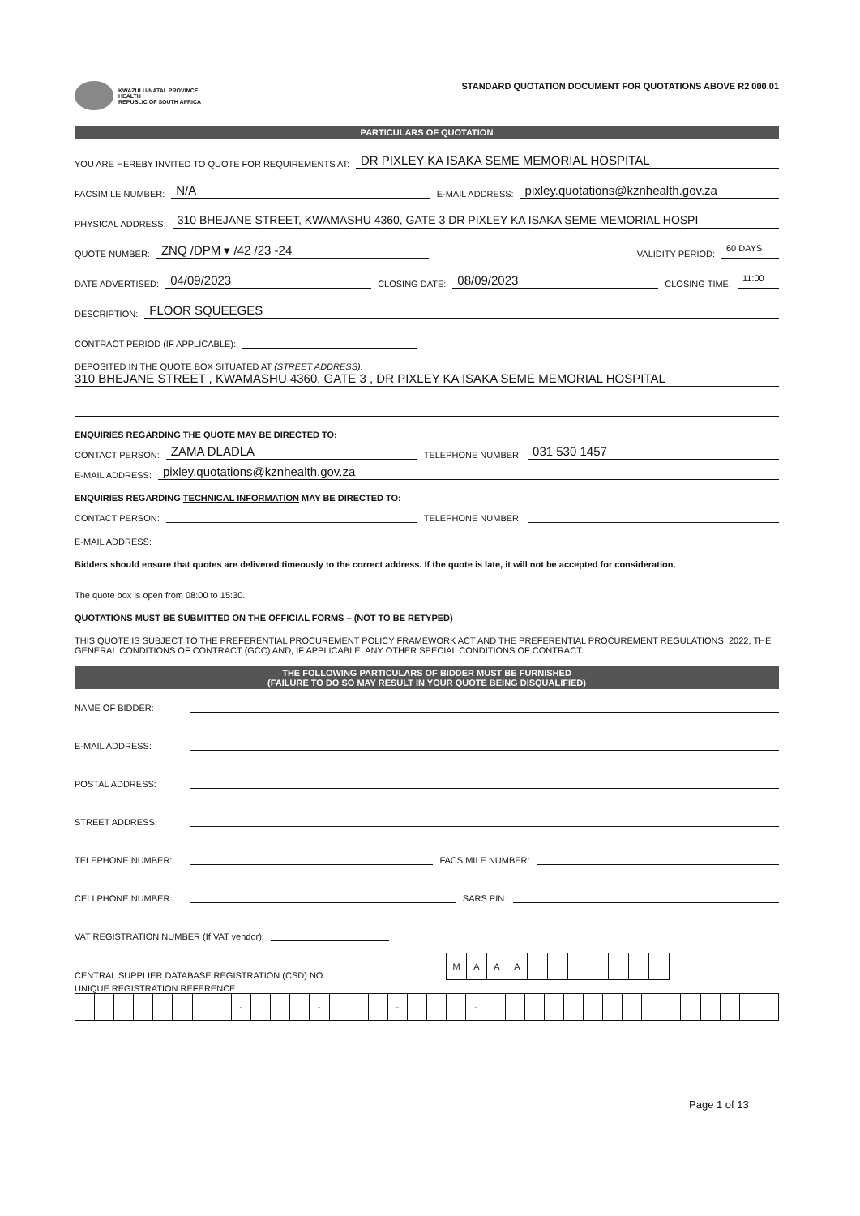KWAZULU-NATAL PROVINCE
HEALTH
REPUBLIC OF SOUTH AFRICA
STANDARD QUOTATION DOCUMENT FOR QUOTATIONS ABOVE R2 000.01
PARTICULARS OF QUOTATION
YOU ARE HEREBY INVITED TO QUOTE FOR REQUIREMENTS AT: DR PIXLEY KA ISAKA SEME MEMORIAL HOSPITAL
FACSIMILE NUMBER: N/A E-MAIL ADDRESS: pixley.quotations@kznhealth.gov.za
PHYSICAL ADDRESS: 310 BHEJANE STREET, KWAMASHU 4360, GATE 3 DR PIXLEY KA ISAKA SEME MEMORIAL HOSPI
QUOTE NUMBER: ZNQ /DPM ▾ /42 /23 -24 VALIDITY PERIOD: 60 DAYS
DATE ADVERTISED: 04/09/2023 CLOSING DATE: 08/09/2023 CLOSING TIME: 11:00
DESCRIPTION: FLOOR SQUEEGES
CONTRACT PERIOD (IF APPLICABLE):
DEPOSITED IN THE QUOTE BOX SITUATED AT (STREET ADDRESS):
310 BHEJANE STREET , KWAMASHU 4360, GATE 3 , DR PIXLEY KA ISAKA SEME MEMORIAL HOSPITAL
ENQUIRIES REGARDING THE QUOTE MAY BE DIRECTED TO:
CONTACT PERSON: ZAMA DLADLA TELEPHONE NUMBER: 031 530 1457
E-MAIL ADDRESS: pixley.quotations@kznhealth.gov.za
ENQUIRIES REGARDING TECHNICAL INFORMATION MAY BE DIRECTED TO:
CONTACT PERSON: TELEPHONE NUMBER:
E-MAIL ADDRESS:
Bidders should ensure that quotes are delivered timeously to the correct address. If the quote is late, it will not be accepted for consideration.
The quote box is open from 08:00 to 15:30.
QUOTATIONS MUST BE SUBMITTED ON THE OFFICIAL FORMS – (NOT TO BE RETYPED)
THIS QUOTE IS SUBJECT TO THE PREFERENTIAL PROCUREMENT POLICY FRAMEWORK ACT AND THE PREFERENTIAL PROCUREMENT REGULATIONS, 2022, THE GENERAL CONDITIONS OF CONTRACT (GCC) AND, IF APPLICABLE, ANY OTHER SPECIAL CONDITIONS OF CONTRACT.
THE FOLLOWING PARTICULARS OF BIDDER MUST BE FURNISHED
(FAILURE TO DO SO MAY RESULT IN YOUR QUOTE BEING DISQUALIFIED)
NAME OF BIDDER:
E-MAIL ADDRESS:
POSTAL ADDRESS:
STREET ADDRESS:
TELEPHONE NUMBER: FACSIMILE NUMBER:
CELLPHONE NUMBER: SARS PIN:
VAT REGISTRATION NUMBER (If VAT vendor):
CENTRAL SUPPLIER DATABASE REGISTRATION (CSD) NO.
| M | A | A | A | | | | | | | |
UNIQUE REGISTRATION REFERENCE:
| | | | | | | | | - | | | | - | | | | - | | | | - | | | | | | | | | | | | | | | |
Page 1 of 13